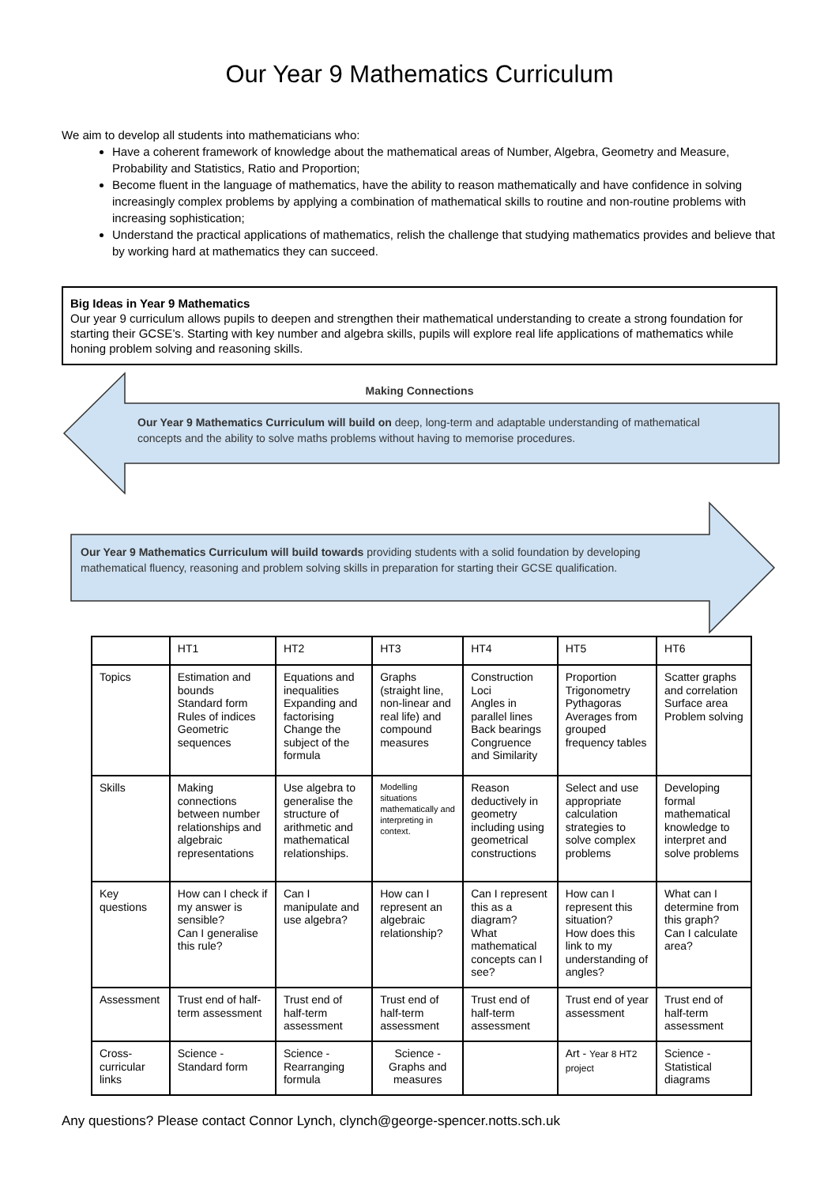Our Year 9 Mathematics Curriculum
We aim to develop all students into mathematicians who:
Have a coherent framework of knowledge about the mathematical areas of Number, Algebra, Geometry and Measure, Probability and Statistics, Ratio and Proportion;
Become fluent in the language of mathematics, have the ability to reason mathematically and have confidence in solving increasingly complex problems by applying a combination of mathematical skills to routine and non-routine problems with increasing sophistication;
Understand the practical applications of mathematics, relish the challenge that studying mathematics provides and believe that by working hard at mathematics they can succeed.
Big Ideas in Year 9 Mathematics
Our year 9 curriculum allows pupils to deepen and strengthen their mathematical understanding to create a strong foundation for starting their GCSE’s. Starting with key number and algebra skills, pupils will explore real life applications of mathematics while honing problem solving and reasoning skills.
Making Connections
Our Year 9 Mathematics Curriculum will build on deep, long-term and adaptable understanding of mathematical concepts and the ability to solve maths problems without having to memorise procedures.
Our Year 9 Mathematics Curriculum will build towards providing students with a solid foundation by developing mathematical fluency, reasoning and problem solving skills in preparation for starting their GCSE qualification.
| | HT1 | HT2 | HT3 | HT4 | HT5 | HT6 |
| Topics | Estimation and bounds Standard form Rules of indices Geometric sequences | Equations and inequalities Expanding and factorising Change the subject of the formula | Graphs (straight line, non-linear and real life) and compound measures | Construction Loci Angles in parallel lines Back bearings Congruence and Similarity | Proportion Trigonometry Pythagoras Averages from grouped frequency tables | Scatter graphs and correlation Surface area Problem solving |
| Skills | Making connections between number relationships and algebraic representations | Use algebra to generalise the structure of arithmetic and mathematical relationships. | Modelling situations mathematically and interpreting in context. | Reason deductively in geometry including using geometrical constructions | Select and use appropriate calculation strategies to solve complex problems | Developing formal mathematical knowledge to interpret and solve problems |
| Key questions | How can I check if my answer is sensible? Can I generalise this rule? | Can I manipulate and use algebra? | How can I represent an algebraic relationship? | Can I represent this as a diagram? What mathematical concepts can I see? | How can I represent this situation? How does this link to my understanding of angles? | What can I determine from this graph? Can I calculate area? |
| Assessment | Trust end of half-term assessment | Trust end of half-term assessment | Trust end of half-term assessment | Trust end of half-term assessment | Trust end of year assessment | Trust end of half-term assessment |
| Cross- curricular links | Science - Standard form | Science - Rearranging formula | Science - Graphs and measures | | Art - Year 8 HT2 project | Science - Statistical diagrams |
Any questions? Please contact Connor Lynch, clynch@george-spencer.notts.sch.uk